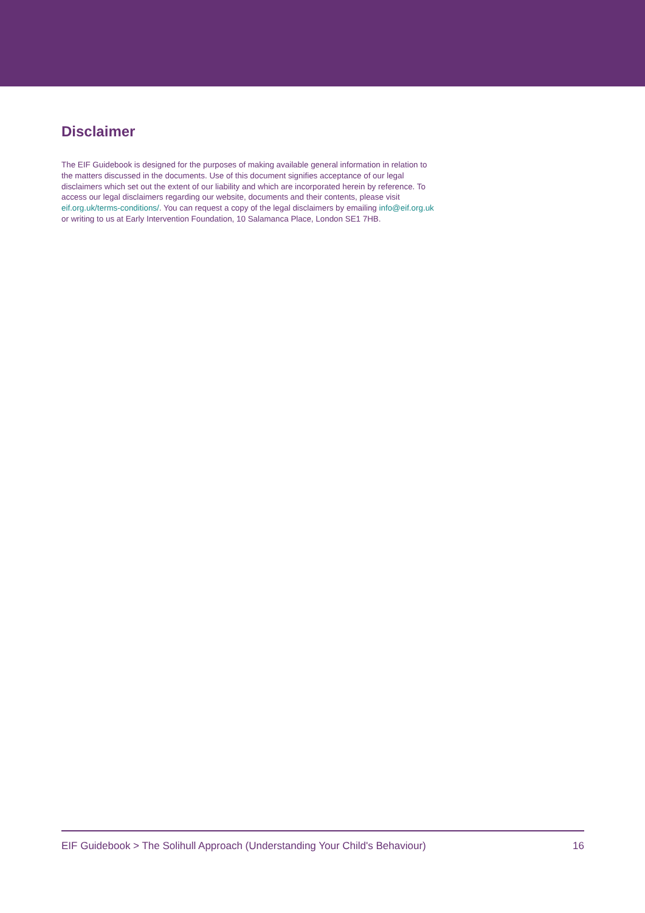Disclaimer
The EIF Guidebook is designed for the purposes of making available general information in relation to the matters discussed in the documents. Use of this document signifies acceptance of our legal disclaimers which set out the extent of our liability and which are incorporated herein by reference. To access our legal disclaimers regarding our website, documents and their contents, please visit eif.org.uk/terms-conditions/. You can request a copy of the legal disclaimers by emailing info@eif.org.uk or writing to us at Early Intervention Foundation, 10 Salamanca Place, London SE1 7HB.
EIF Guidebook > The Solihull Approach (Understanding Your Child's Behaviour) 16